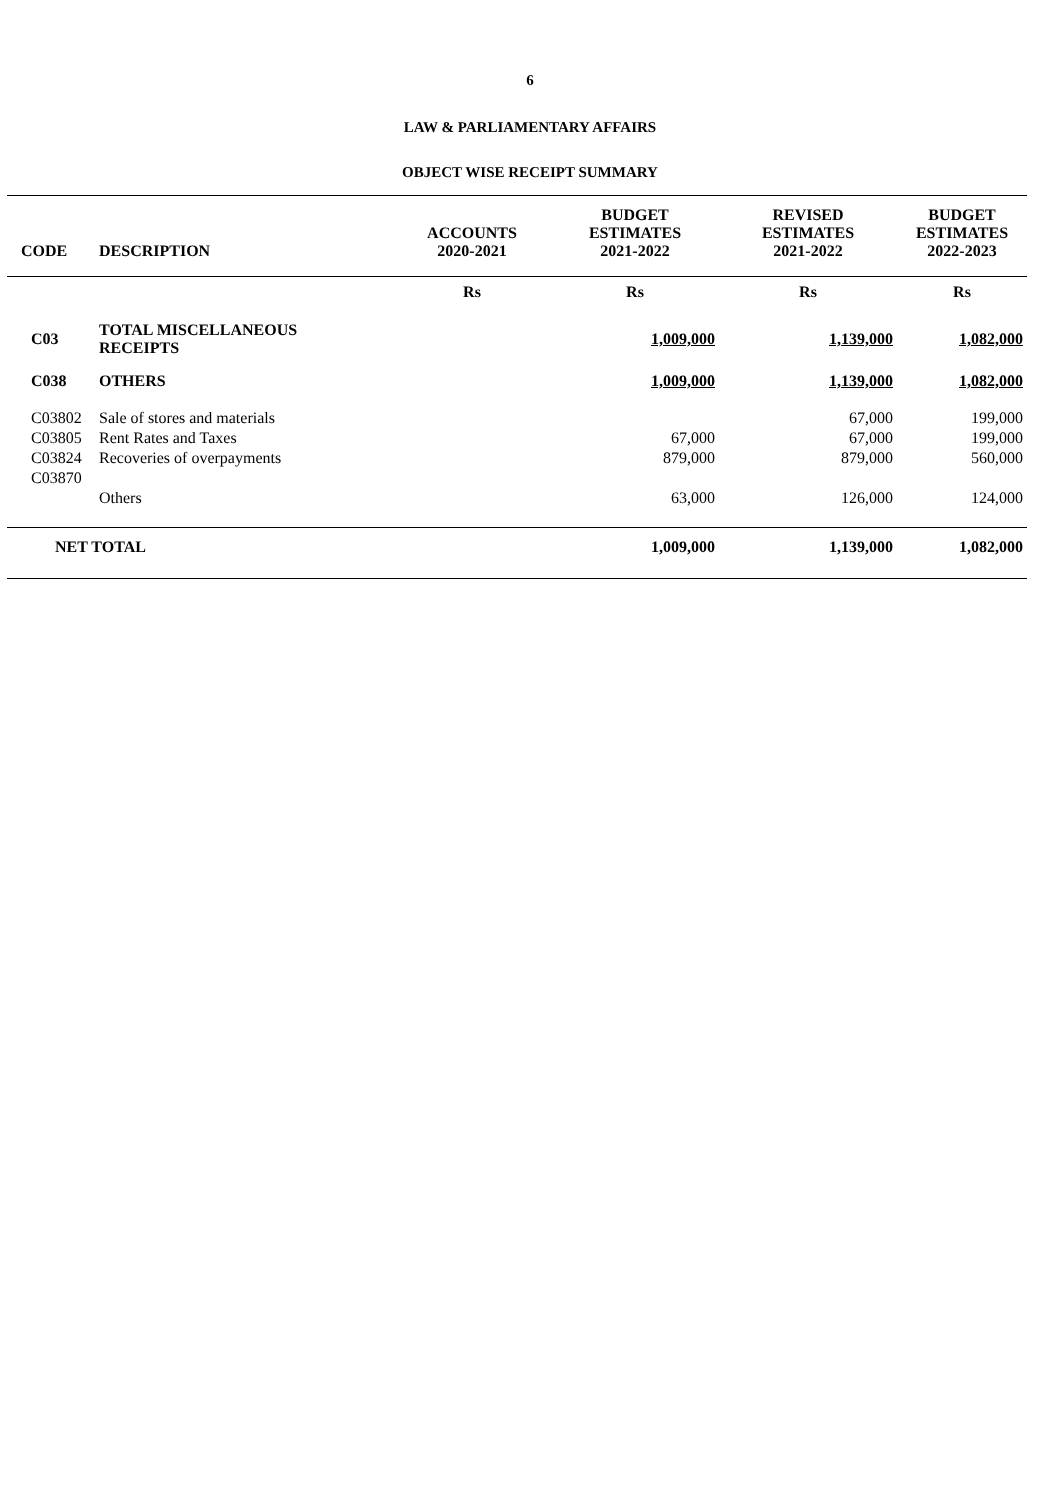6
LAW & PARLIAMENTARY AFFAIRS
OBJECT WISE RECEIPT SUMMARY
| CODE | DESCRIPTION | ACCOUNTS 2020-2021 | BUDGET ESTIMATES 2021-2022 | REVISED ESTIMATES 2021-2022 | BUDGET ESTIMATES 2022-2023 |
| --- | --- | --- | --- | --- | --- |
| | | Rs | Rs | Rs | Rs |
| C03 | TOTAL MISCELLANEOUS RECEIPTS | | 1,009,000 | 1,139,000 | 1,082,000 |
| C038 | OTHERS | | 1,009,000 | 1,139,000 | 1,082,000 |
| C03802 | Sale of stores and materials | | | 67,000 | 199,000 |
| C03805 | Rent Rates and Taxes | | 67,000 | 67,000 | 199,000 |
| C03824 | Recoveries of overpayments | | 879,000 | 879,000 | 560,000 |
| C03870 | Others | | 63,000 | 126,000 | 124,000 |
| NET TOTAL | | | 1,009,000 | 1,139,000 | 1,082,000 |